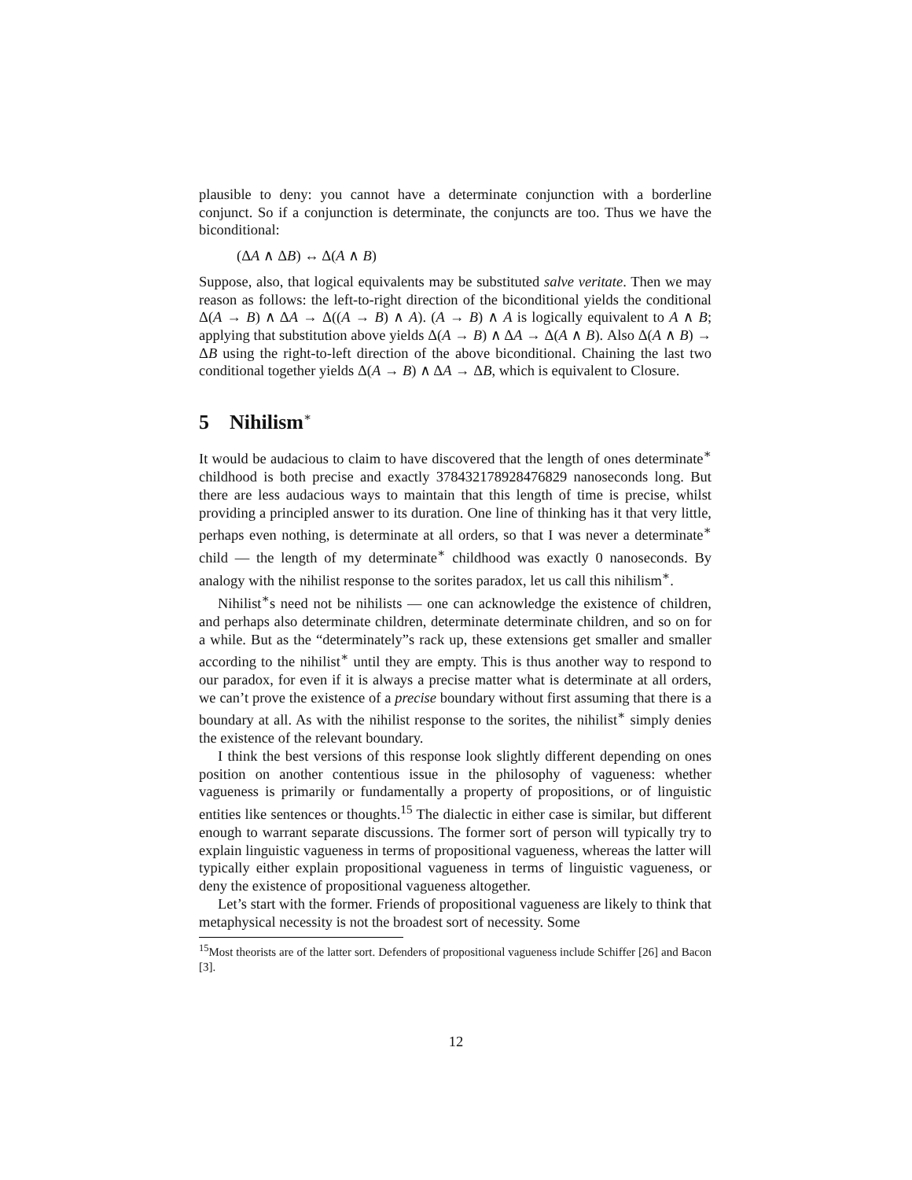plausible to deny: you cannot have a determinate conjunction with a borderline conjunct. So if a conjunction is determinate, the conjuncts are too. Thus we have the biconditional:
(ΔA ∧ ΔB) ↔ Δ(A ∧ B)
Suppose, also, that logical equivalents may be substituted salve veritate. Then we may reason as follows: the left-to-right direction of the biconditional yields the conditional Δ(A → B) ∧ ΔA → Δ((A → B) ∧ A). (A → B) ∧ A is logically equivalent to A ∧ B; applying that substitution above yields Δ(A → B) ∧ ΔA → Δ(A ∧ B). Also Δ(A ∧ B) → ΔB using the right-to-left direction of the above biconditional. Chaining the last two conditional together yields Δ(A → B) ∧ ΔA → ΔB, which is equivalent to Closure.
5 Nihilism<sup>∗</sup>
It would be audacious to claim to have discovered that the length of ones determinate<sup>∗</sup> childhood is both precise and exactly 378432178928476829 nanoseconds long. But there are less audacious ways to maintain that this length of time is precise, whilst providing a principled answer to its duration. One line of thinking has it that very little, perhaps even nothing, is determinate at all orders, so that I was never a determinate<sup>∗</sup> child — the length of my determinate<sup>∗</sup> childhood was exactly 0 nanoseconds. By analogy with the nihilist response to the sorites paradox, let us call this nihilism<sup>∗</sup>.
Nihilist<sup>∗</sup>s need not be nihilists — one can acknowledge the existence of children, and perhaps also determinate children, determinate determinate children, and so on for a while. But as the “determinately”s rack up, these extensions get smaller and smaller according to the nihilist<sup>∗</sup> until they are empty. This is thus another way to respond to our paradox, for even if it is always a precise matter what is determinate at all orders, we can’t prove the existence of a precise boundary without first assuming that there is a boundary at all. As with the nihilist response to the sorites, the nihilist<sup>∗</sup> simply denies the existence of the relevant boundary.
I think the best versions of this response look slightly different depending on ones position on another contentious issue in the philosophy of vagueness: whether vagueness is primarily or fundamentally a property of propositions, or of linguistic entities like sentences or thoughts.<sup>15</sup> The dialectic in either case is similar, but different enough to warrant separate discussions. The former sort of person will typically try to explain linguistic vagueness in terms of propositional vagueness, whereas the latter will typically either explain propositional vagueness in terms of linguistic vagueness, or deny the existence of propositional vagueness altogether.
Let’s start with the former. Friends of propositional vagueness are likely to think that metaphysical necessity is not the broadest sort of necessity. Some
<sup>15</sup> Most theorists are of the latter sort. Defenders of propositional vagueness include Schiffer [26] and Bacon [3].
12